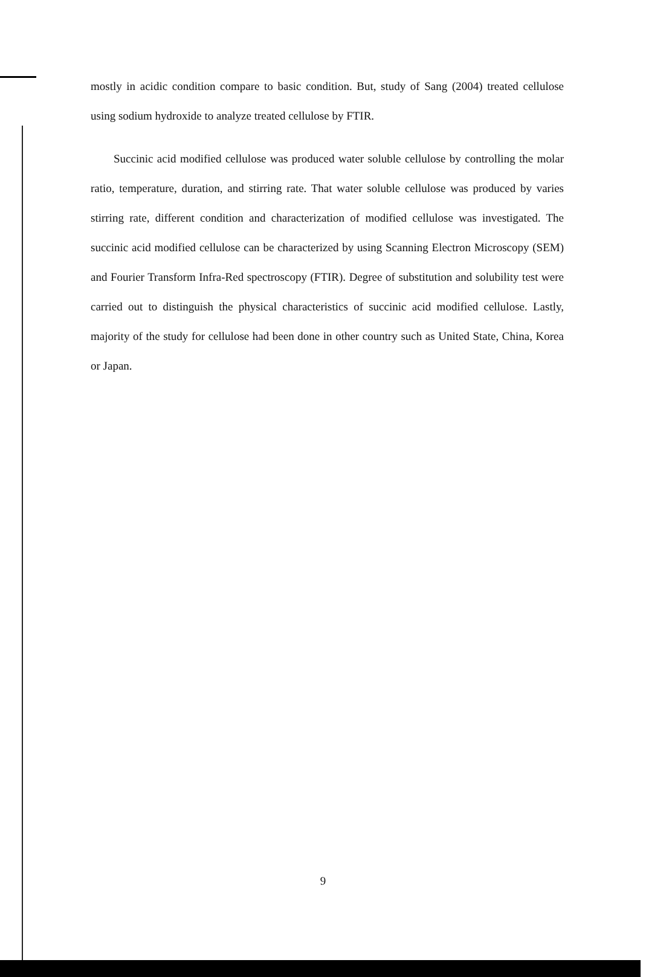mostly in acidic condition compare to basic condition. But, study of Sang (2004) treated cellulose using sodium hydroxide to analyze treated cellulose by FTIR.
Succinic acid modified cellulose was produced water soluble cellulose by controlling the molar ratio, temperature, duration, and stirring rate. That water soluble cellulose was produced by varies stirring rate, different condition and characterization of modified cellulose was investigated. The succinic acid modified cellulose can be characterized by using Scanning Electron Microscopy (SEM) and Fourier Transform Infra-Red spectroscopy (FTIR). Degree of substitution and solubility test were carried out to distinguish the physical characteristics of succinic acid modified cellulose. Lastly, majority of the study for cellulose had been done in other country such as United State, China, Korea or Japan.
9